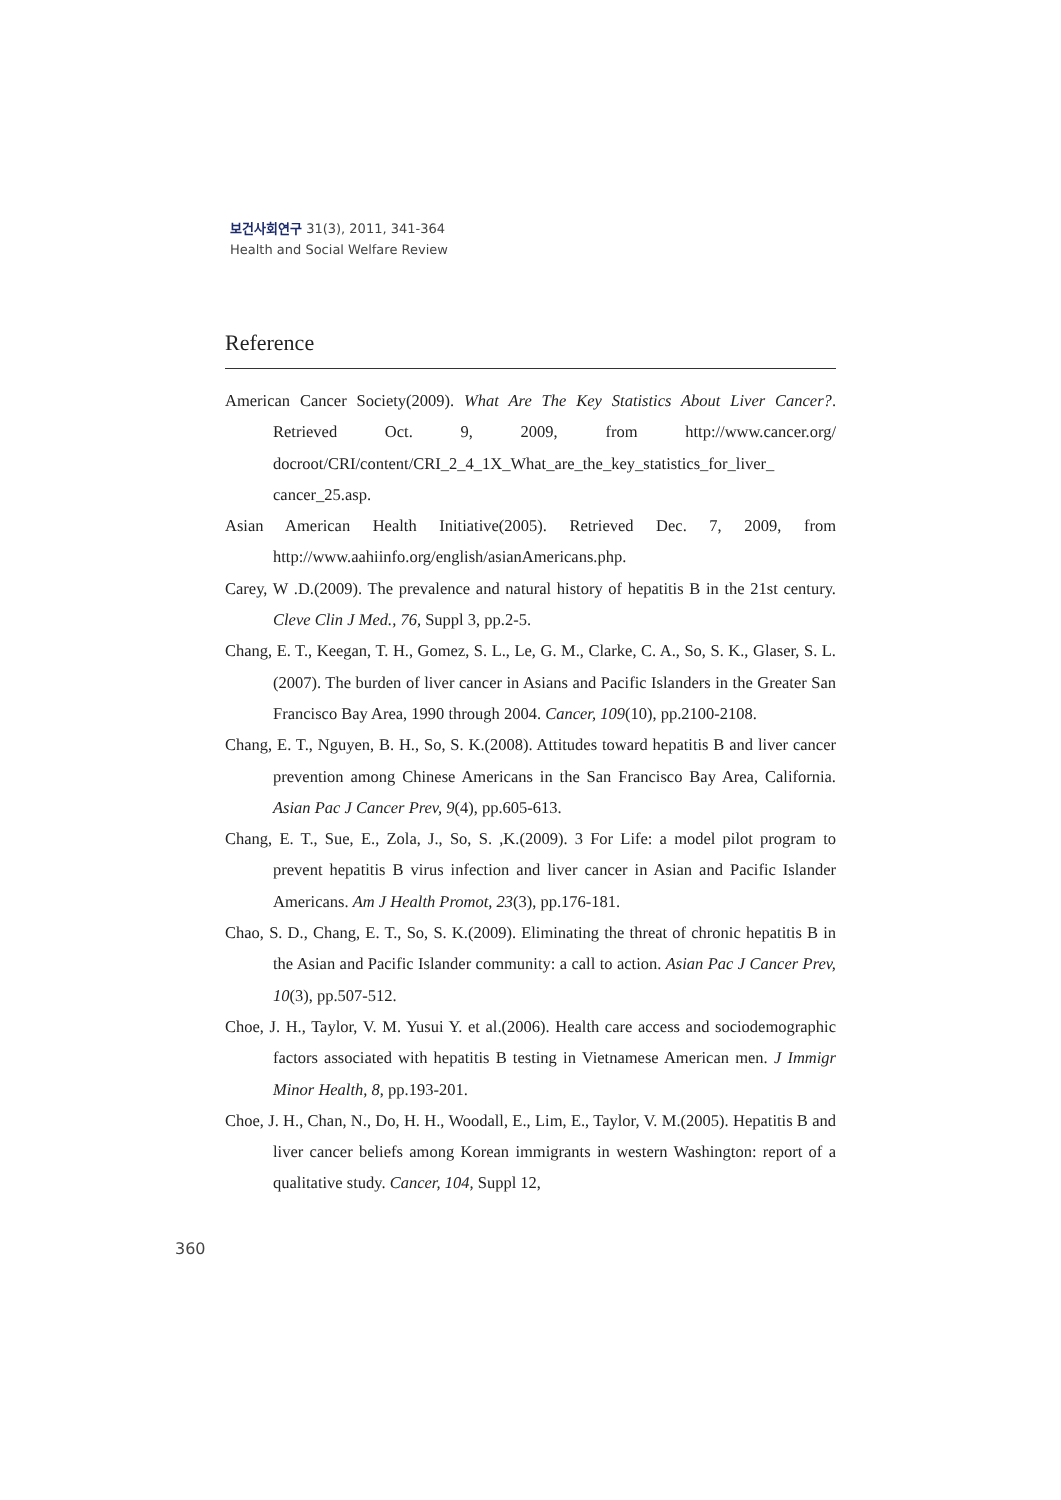보건사회연구 31(3), 2011, 341-364
Health and Social Welfare Review
Reference
American Cancer Society(2009). What Are The Key Statistics About Liver Cancer?. Retrieved Oct. 9, 2009, from http://www.cancer.org/ docroot/CRI/content/CRI_2_4_1X_What_are_the_key_statistics_for_liver_ cancer_25.asp.
Asian American Health Initiative(2005). Retrieved Dec. 7, 2009, from http://www.aahiinfo.org/english/asianAmericans.php.
Carey, W .D.(2009). The prevalence and natural history of hepatitis B in the 21st century. Cleve Clin J Med., 76, Suppl 3, pp.2-5.
Chang, E. T., Keegan, T. H., Gomez, S. L., Le, G. M., Clarke, C. A., So, S. K., Glaser, S. L.(2007). The burden of liver cancer in Asians and Pacific Islanders in the Greater San Francisco Bay Area, 1990 through 2004. Cancer, 109(10), pp.2100-2108.
Chang, E. T., Nguyen, B. H., So, S. K.(2008). Attitudes toward hepatitis B and liver cancer prevention among Chinese Americans in the San Francisco Bay Area, California. Asian Pac J Cancer Prev, 9(4), pp.605-613.
Chang, E. T., Sue, E., Zola, J., So, S. ,K.(2009). 3 For Life: a model pilot program to prevent hepatitis B virus infection and liver cancer in Asian and Pacific Islander Americans. Am J Health Promot, 23(3), pp.176-181.
Chao, S. D., Chang, E. T., So, S. K.(2009). Eliminating the threat of chronic hepatitis B in the Asian and Pacific Islander community: a call to action. Asian Pac J Cancer Prev, 10(3), pp.507-512.
Choe, J. H., Taylor, V. M. Yusui Y. et al.(2006). Health care access and sociodemographic factors associated with hepatitis B testing in Vietnamese American men. J Immigr Minor Health, 8, pp.193-201.
Choe, J. H., Chan, N., Do, H. H., Woodall, E., Lim, E., Taylor, V. M.(2005). Hepatitis B and liver cancer beliefs among Korean immigrants in western Washington: report of a qualitative study. Cancer, 104, Suppl 12,
360